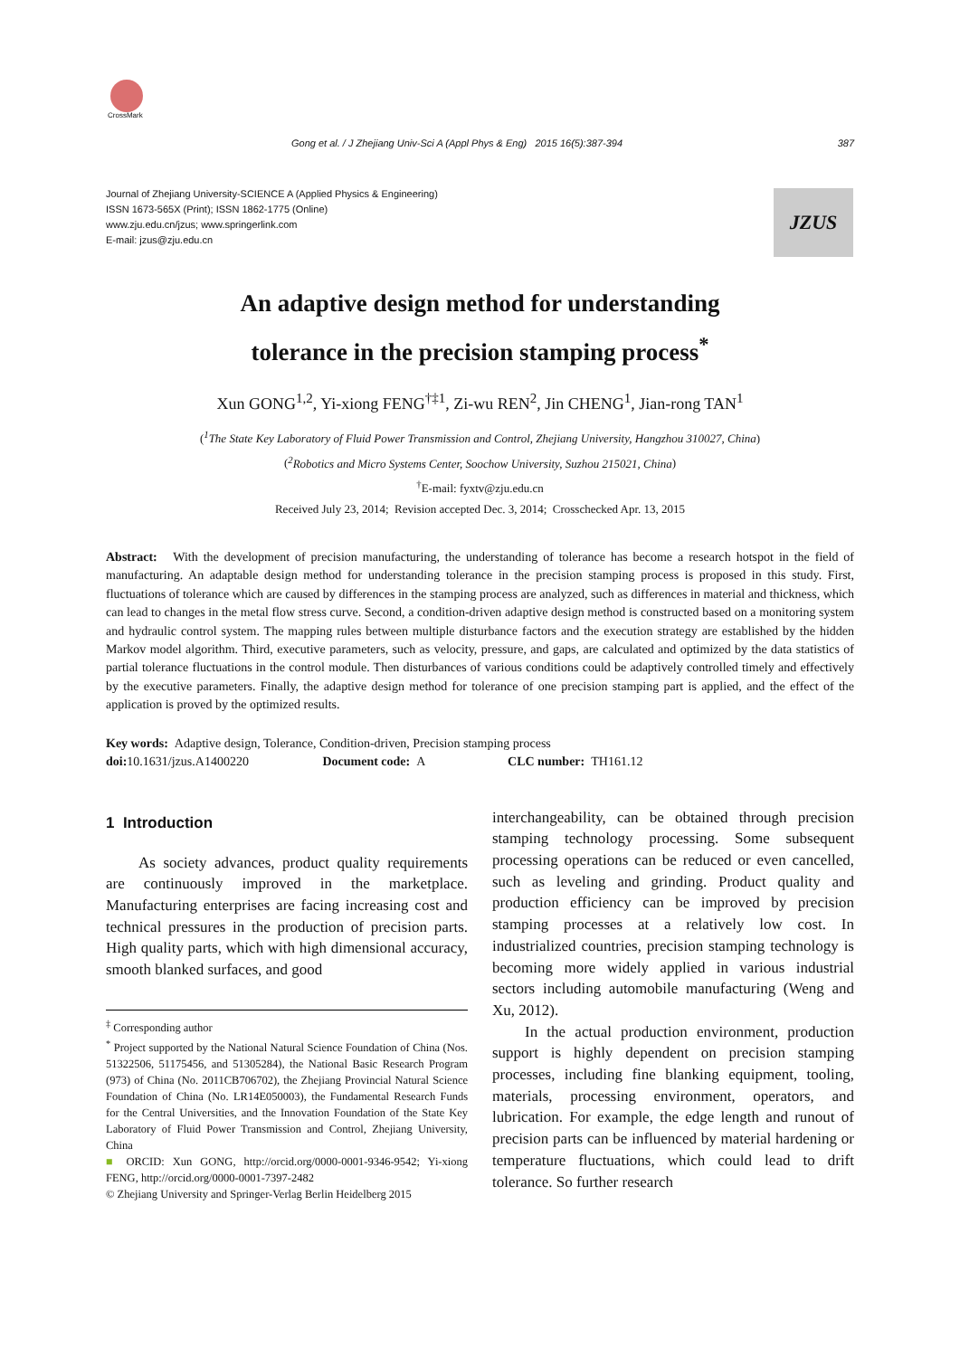CrossMark
Gong et al. / J Zhejiang Univ-Sci A (Appl Phys & Eng) 2015 16(5):387-394 387
Journal of Zhejiang University-SCIENCE A (Applied Physics & Engineering)
ISSN 1673-565X (Print); ISSN 1862-1775 (Online)
www.zju.edu.cn/jzus; www.springerlink.com
E-mail: jzus@zju.edu.cn
JZUS
An adaptive design method for understanding
tolerance in the precision stamping process<sup>*</sup>
Xun GONG<sup>1,2</sup>, Yi-xiong FENG<sup>†‡1</sup>, Zi-wu REN<sup>2</sup>, Jin CHENG<sup>1</sup>, Jian-rong TAN<sup>1</sup>
(<sup>1</sup>The State Key Laboratory of Fluid Power Transmission and Control, Zhejiang University, Hangzhou 310027, China)
(<sup>2</sup>Robotics and Micro Systems Center, Soochow University, Suzhou 215021, China)
<sup>†</sup> E-mail: fyxtv@zju.edu.cn
Received July 23, 2014; Revision accepted Dec. 3, 2014; Crosschecked Apr. 13, 2015
Abstract: With the development of precision manufacturing, the understanding of tolerance has become a research hotspot in the field of manufacturing. An adaptable design method for understanding tolerance in the precision stamping process is proposed in this study. First, fluctuations of tolerance which are caused by differences in the stamping process are analyzed, such as differences in material and thickness, which can lead to changes in the metal flow stress curve. Second, a condition-driven adaptive design method is constructed based on a monitoring system and hydraulic control system. The mapping rules between multiple disturbance factors and the execution strategy are established by the hidden Markov model algorithm. Third, executive parameters, such as velocity, pressure, and gaps, are calculated and optimized by the data statistics of partial tolerance fluctuations in the control module. Then disturbances of various conditions could be adaptively controlled timely and effectively by the executive parameters. Finally, the adaptive design method for tolerance of one precision stamping part is applied, and the effect of the application is proved by the optimized results.
Key words: Adaptive design, Tolerance, Condition-driven, Precision stamping process
doi: 10.1631/jzus.A1400220 Document code: A CLC number: TH161.12
1 Introduction
As society advances, product quality requirements are continuously improved in the marketplace. Manufacturing enterprises are facing increasing cost and technical pressures in the production of precision parts. High quality parts, which with high dimensional accuracy, smooth blanked surfaces, and good
<sup>‡</sup> Corresponding author
<sup>*</sup> Project supported by the National Natural Science Foundation of China (Nos. 51322506, 51175456, and 51305284), the National Basic Research Program (973) of China (No. 2011CB706702), the Zhejiang Provincial Natural Science Foundation of China (No. LR14E050003), the Fundamental Research Funds for the Central Universities, and the Innovation Foundation of the State Key Laboratory of Fluid Power Transmission and Control, Zhejiang University, China
■ ORCID: Xun GONG, http://orcid.org/0000-0001-9346-9542; Yi-xiong FENG, http://orcid.org/0000-0001-7397-2482
© Zhejiang University and Springer-Verlag Berlin Heidelberg 2015
interchangeability, can be obtained through precision stamping technology processing. Some subsequent processing operations can be reduced or even cancelled, such as leveling and grinding. Product quality and production efficiency can be improved by precision stamping processes at a relatively low cost. In industrialized countries, precision stamping technology is becoming more widely applied in various industrial sectors including automobile manufacturing (Weng and Xu, 2012).
In the actual production environment, production support is highly dependent on precision stamping processes, including fine blanking equipment, tooling, materials, processing environment, operators, and lubrication. For example, the edge length and runout of precision parts can be influenced by material hardening or temperature fluctuations, which could lead to drift tolerance. So further research